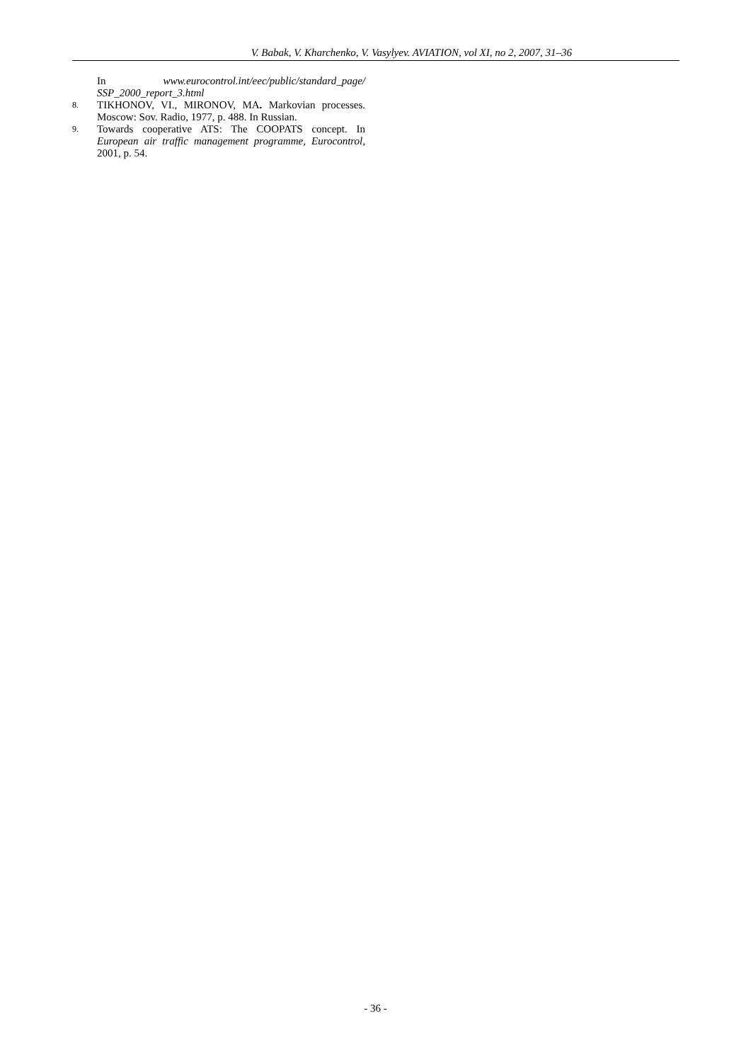V. Babak, V. Kharchenko, V. Vasylyev. AVIATION, vol XI, no 2, 2007, 31–36
In www.eurocontrol.int/eec/public/standard_page/ SSP_2000_report_3.html
8.
TIKHONOV, VI., MIRONOV, MA. Markovian processes. Moscow: Sov. Radio, 1977, p. 488. In Russian.
9.
Towards cooperative ATS: The COOPATS concept. In European air traffic management programme, Eurocontrol, 2001, p. 54.
- 36 -